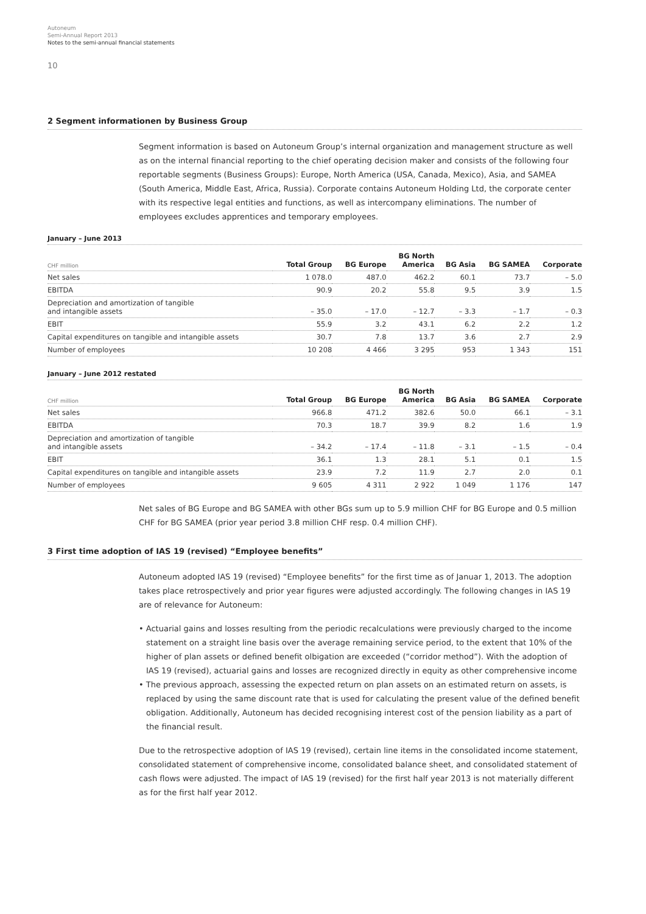Autoneum
Semi-Annual Report 2013
Notes to the semi-annual financial statements
10
2 Segment informationen by Business Group
Segment information is based on Autoneum Group’s internal organization and management structure as well as on the internal financial reporting to the chief operating decision maker and consists of the following four reportable segments (Business Groups): Europe, North America (USA, Canada, Mexico), Asia, and SAMEA (South America, Middle East, Africa, Russia). Corporate contains Autoneum Holding Ltd, the corporate center with its respective legal entities and functions, as well as intercompany eliminations. The number of employees excludes apprentices and temporary employees.
January – June 2013
| CHF million | Total Group | BG Europe | BG North America | BG Asia | BG SAMEA | Corporate |
| --- | --- | --- | --- | --- | --- | --- |
| Net sales | 1 078.0 | 487.0 | 462.2 | 60.1 | 73.7 | – 5.0 |
| EBITDA | 90.9 | 20.2 | 55.8 | 9.5 | 3.9 | 1.5 |
| Depreciation and amortization of tangible and intangible assets | – 35.0 | – 17.0 | – 12.7 | – 3.3 | – 1.7 | – 0.3 |
| EBIT | 55.9 | 3.2 | 43.1 | 6.2 | 2.2 | 1.2 |
| Capital expenditures on tangible and intangible assets | 30.7 | 7.8 | 13.7 | 3.6 | 2.7 | 2.9 |
| Number of employees | 10 208 | 4 466 | 3 295 | 953 | 1 343 | 151 |
January – June 2012 restated
| CHF million | Total Group | BG Europe | BG North America | BG Asia | BG SAMEA | Corporate |
| --- | --- | --- | --- | --- | --- | --- |
| Net sales | 966.8 | 471.2 | 382.6 | 50.0 | 66.1 | – 3.1 |
| EBITDA | 70.3 | 18.7 | 39.9 | 8.2 | 1.6 | 1.9 |
| Depreciation and amortization of tangible and intangible assets | – 34.2 | – 17.4 | – 11.8 | – 3.1 | – 1.5 | – 0.4 |
| EBIT | 36.1 | 1.3 | 28.1 | 5.1 | 0.1 | 1.5 |
| Capital expenditures on tangible and intangible assets | 23.9 | 7.2 | 11.9 | 2.7 | 2.0 | 0.1 |
| Number of employees | 9 605 | 4 311 | 2 922 | 1 049 | 1 176 | 147 |
Net sales of BG Europe and BG SAMEA with other BGs sum up to 5.9 million CHF for BG Europe and 0.5 million CHF for BG SAMEA (prior year period 3.8 million CHF resp. 0.4 million CHF).
3 First time adoption of IAS 19 (revised) “Employee benefits”
Autoneum adopted IAS 19 (revised) “Employee benefits” for the first time as of Januar 1, 2013. The adoption takes place retrospectively and prior year figures were adjusted accordingly. The following changes in IAS 19 are of relevance for Autoneum:
• Actuarial gains and losses resulting from the periodic recalculations were previously charged to the income statement on a straight line basis over the average remaining service period, to the extent that 10% of the higher of plan assets or defined benefit olbigation are exceeded (“corridor method”). With the adoption of IAS 19 (revised), actuarial gains and losses are recognized directly in equity as other comprehensive income
• The previous approach, assessing the expected return on plan assets on an estimated return on assets, is replaced by using the same discount rate that is used for calculating the present value of the defined benefit obligation. Additionally, Autoneum has decided recognising interest cost of the pension liability as a part of the financial result.
Due to the retrospective adoption of IAS 19 (revised), certain line items in the consolidated income statement, consolidated statement of comprehensive income, consolidated balance sheet, and consolidated statement of cash flows were adjusted. The impact of IAS 19 (revised) for the first half year 2013 is not materially different as for the first half year 2012.